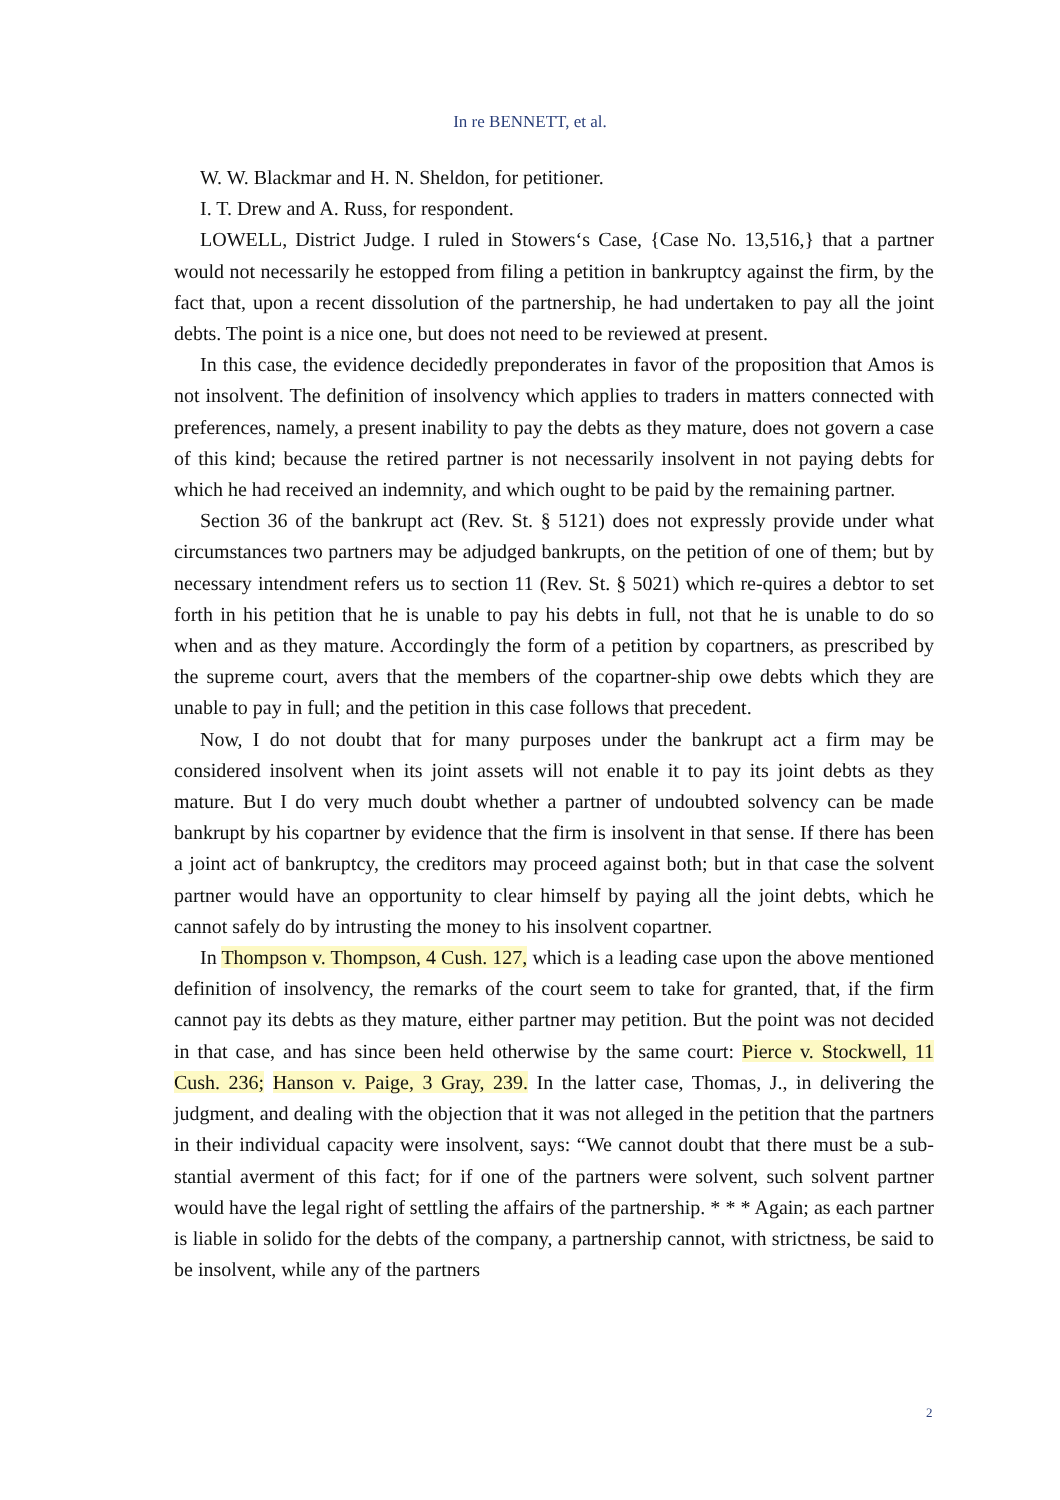In re BENNETT, et al.
W. W. Blackmar and H. N. Sheldon, for petitioner.
I. T. Drew and A. Russ, for respondent.
LOWELL, District Judge. I ruled in Stowers‘s Case, {Case No. 13,516,} that a partner would not necessarily he estopped from filing a petition in bankruptcy against the firm, by the fact that, upon a recent dissolution of the partnership, he had undertaken to pay all the joint debts. The point is a nice one, but does not need to be reviewed at present.
In this case, the evidence decidedly preponderates in favor of the proposition that Amos is not insolvent. The definition of insolvency which applies to traders in matters connected with preferences, namely, a present inability to pay the debts as they mature, does not govern a case of this kind; because the retired partner is not necessarily insolvent in not paying debts for which he had received an indemnity, and which ought to be paid by the remaining partner.
Section 36 of the bankrupt act (Rev. St. § 5121) does not expressly provide under what circumstances two partners may be adjudged bankrupts, on the petition of one of them; but by necessary intendment refers us to section 11 (Rev. St. § 5021) which re-quires a debtor to set forth in his petition that he is unable to pay his debts in full, not that he is unable to do so when and as they mature. Accordingly the form of a petition by copartners, as prescribed by the supreme court, avers that the members of the copartner-ship owe debts which they are unable to pay in full; and the petition in this case follows that precedent.
Now, I do not doubt that for many purposes under the bankrupt act a firm may be considered insolvent when its joint assets will not enable it to pay its joint debts as they mature. But I do very much doubt whether a partner of undoubted solvency can be made bankrupt by his copartner by evidence that the firm is insolvent in that sense. If there has been a joint act of bankruptcy, the creditors may proceed against both; but in that case the solvent partner would have an opportunity to clear himself by paying all the joint debts, which he cannot safely do by intrusting the money to his insolvent copartner.
In Thompson v. Thompson, 4 Cush. 127, which is a leading case upon the above mentioned definition of insolvency, the remarks of the court seem to take for granted, that, if the firm cannot pay its debts as they mature, either partner may petition. But the point was not decided in that case, and has since been held otherwise by the same court: Pierce v. Stockwell, 11 Cush. 236; Hanson v. Paige, 3 Gray, 239. In the latter case, Thomas, J., in delivering the judgment, and dealing with the objection that it was not alleged in the petition that the partners in their individual capacity were insolvent, says: “We cannot doubt that there must be a sub-stantial averment of this fact; for if one of the partners were solvent, such solvent partner would have the legal right of settling the affairs of the partnership. * * * Again; as each partner is liable in solido for the debts of the company, a partnership cannot, with strictness, be said to be insolvent, while any of the partners
2